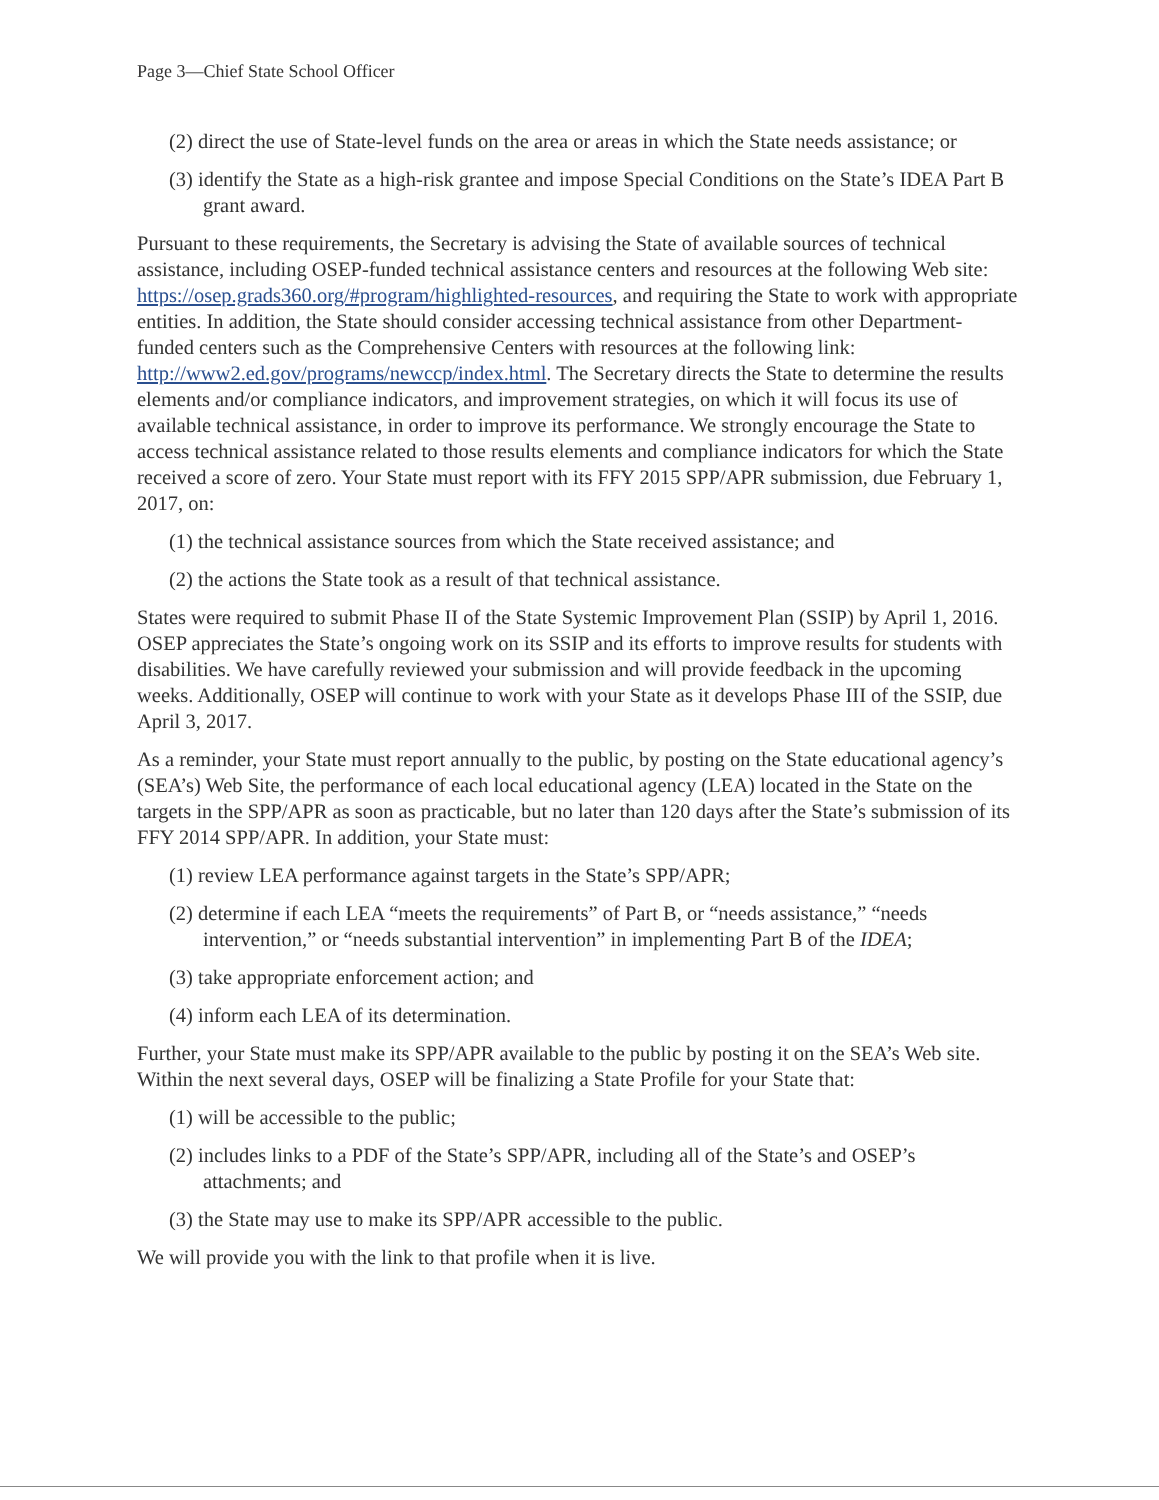Page 3—Chief State School Officer
(2) direct the use of State-level funds on the area or areas in which the State needs assistance; or
(3) identify the State as a high-risk grantee and impose Special Conditions on the State’s IDEA Part B grant award.
Pursuant to these requirements, the Secretary is advising the State of available sources of technical assistance, including OSEP-funded technical assistance centers and resources at the following Web site: https://osep.grads360.org/#program/highlighted-resources, and requiring the State to work with appropriate entities. In addition, the State should consider accessing technical assistance from other Department-funded centers such as the Comprehensive Centers with resources at the following link: http://www2.ed.gov/programs/newccp/index.html. The Secretary directs the State to determine the results elements and/or compliance indicators, and improvement strategies, on which it will focus its use of available technical assistance, in order to improve its performance. We strongly encourage the State to access technical assistance related to those results elements and compliance indicators for which the State received a score of zero. Your State must report with its FFY 2015 SPP/APR submission, due February 1, 2017, on:
(1) the technical assistance sources from which the State received assistance; and
(2) the actions the State took as a result of that technical assistance.
States were required to submit Phase II of the State Systemic Improvement Plan (SSIP) by April 1, 2016. OSEP appreciates the State’s ongoing work on its SSIP and its efforts to improve results for students with disabilities. We have carefully reviewed your submission and will provide feedback in the upcoming weeks. Additionally, OSEP will continue to work with your State as it develops Phase III of the SSIP, due April 3, 2017.
As a reminder, your State must report annually to the public, by posting on the State educational agency’s (SEA’s) Web Site, the performance of each local educational agency (LEA) located in the State on the targets in the SPP/APR as soon as practicable, but no later than 120 days after the State’s submission of its FFY 2014 SPP/APR. In addition, your State must:
(1) review LEA performance against targets in the State’s SPP/APR;
(2) determine if each LEA “meets the requirements” of Part B, or “needs assistance,” “needs intervention,” or “needs substantial intervention” in implementing Part B of the IDEA;
(3) take appropriate enforcement action; and
(4) inform each LEA of its determination.
Further, your State must make its SPP/APR available to the public by posting it on the SEA’s Web site. Within the next several days, OSEP will be finalizing a State Profile for your State that:
(1) will be accessible to the public;
(2) includes links to a PDF of the State’s SPP/APR, including all of the State’s and OSEP’s attachments; and
(3) the State may use to make its SPP/APR accessible to the public.
We will provide you with the link to that profile when it is live.